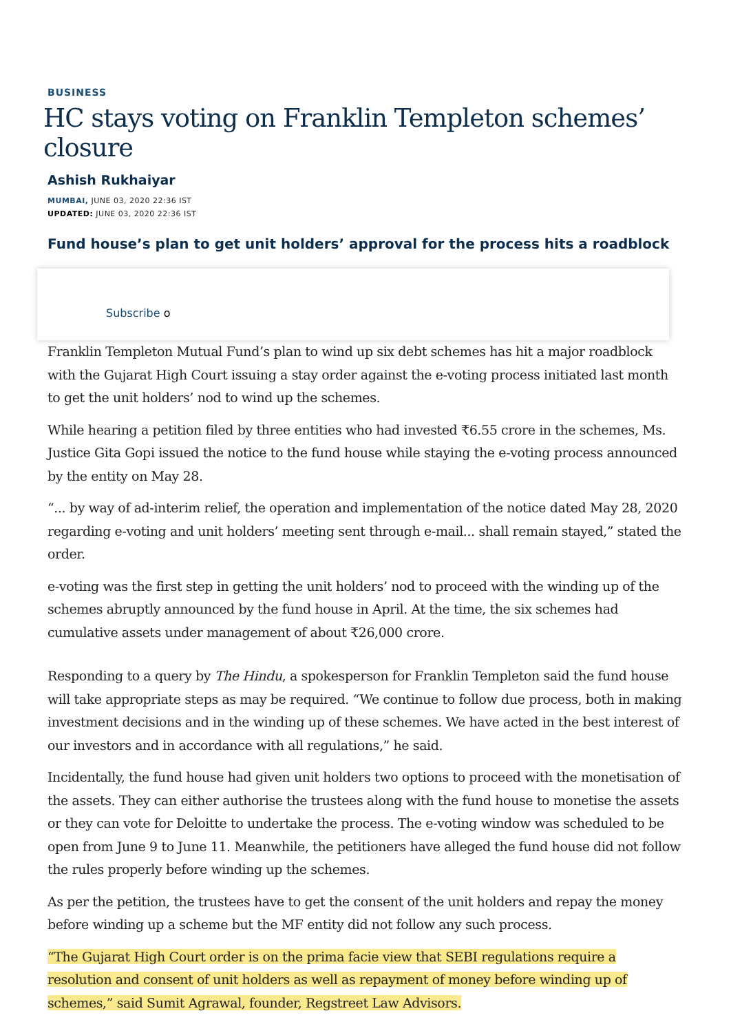BUSINESS
HC stays voting on Franklin Templeton schemes’ closure
Ashish Rukhaiyar
MUMBAI, JUNE 03, 2020 22:36 IST
UPDATED: JUNE 03, 2020 22:36 IST
Fund house’s plan to get unit holders’ approval for the process hits a roadblock
Subscribe o
Franklin Templeton Mutual Fund’s plan to wind up six debt schemes has hit a major roadblock with the Gujarat High Court issuing a stay order against the e-voting process initiated last month to get the unit holders’ nod to wind up the schemes.
While hearing a petition filed by three entities who had invested ₹6.55 crore in the schemes, Ms. Justice Gita Gopi issued the notice to the fund house while staying the e-voting process announced by the entity on May 28.
“... by way of ad-interim relief, the operation and implementation of the notice dated May 28, 2020 regarding e-voting and unit holders’ meeting sent through e-mail... shall remain stayed,” stated the order.
e-voting was the first step in getting the unit holders’ nod to proceed with the winding up of the schemes abruptly announced by the fund house in April. At the time, the six schemes had cumulative assets under management of about ₹26,000 crore.
Responding to a query by The Hindu, a spokesperson for Franklin Templeton said the fund house will take appropriate steps as may be required. “We continue to follow due process, both in making investment decisions and in the winding up of these schemes. We have acted in the best interest of our investors and in accordance with all regulations,” he said.
Incidentally, the fund house had given unit holders two options to proceed with the monetisation of the assets. They can either authorise the trustees along with the fund house to monetise the assets or they can vote for Deloitte to undertake the process. The e-voting window was scheduled to be open from June 9 to June 11. Meanwhile, the petitioners have alleged the fund house did not follow the rules properly before winding up the schemes.
As per the petition, the trustees have to get the consent of the unit holders and repay the money before winding up a scheme but the MF entity did not follow any such process.
“The Gujarat High Court order is on the prima facie view that SEBI regulations require a resolution and consent of unit holders as well as repayment of money before winding up of schemes,” said Sumit Agrawal, founder, Regstreet Law Advisors.